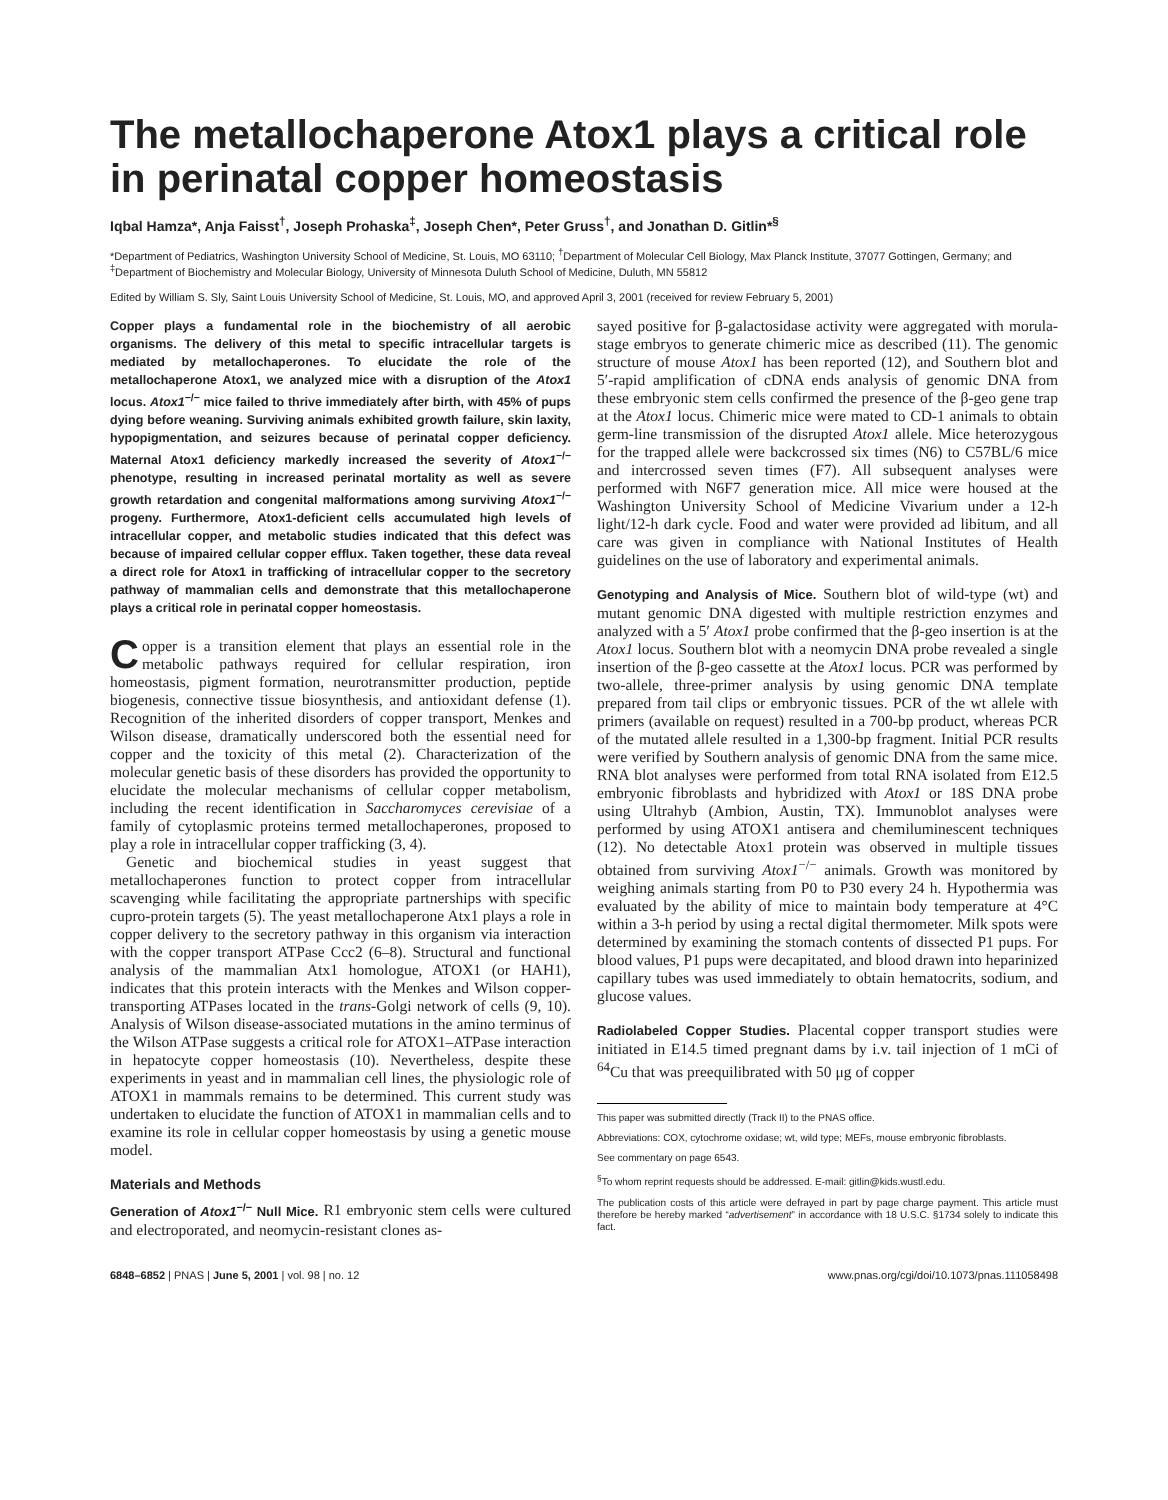The metallochaperone Atox1 plays a critical role in perinatal copper homeostasis
Iqbal Hamza*, Anja Faisst<sup>†</sup>, Joseph Prohaska<sup>‡</sup>, Joseph Chen*, Peter Gruss<sup>†</sup>, and Jonathan D. Gitlin*<sup>§</sup>
*Department of Pediatrics, Washington University School of Medicine, St. Louis, MO 63110; <sup>†</sup>Department of Molecular Cell Biology, Max Planck Institute, 37077 Gottingen, Germany; and <sup>‡</sup>Department of Biochemistry and Molecular Biology, University of Minnesota Duluth School of Medicine, Duluth, MN 55812
Edited by William S. Sly, Saint Louis University School of Medicine, St. Louis, MO, and approved April 3, 2001 (received for review February 5, 2001)
Copper plays a fundamental role in the biochemistry of all aerobic organisms. The delivery of this metal to specific intracellular targets is mediated by metallochaperones. To elucidate the role of the metallochaperone Atox1, we analyzed mice with a disruption of the Atox1 locus. Atox1<sup>−/−</sup> mice failed to thrive immediately after birth, with 45% of pups dying before weaning. Surviving animals exhibited growth failure, skin laxity, hypopigmentation, and seizures because of perinatal copper deficiency. Maternal Atox1 deficiency markedly increased the severity of Atox1<sup>−/−</sup> phenotype, resulting in increased perinatal mortality as well as severe growth retardation and congenital malformations among surviving Atox1<sup>−/−</sup> progeny. Furthermore, Atox1-deficient cells accumulated high levels of intracellular copper, and metabolic studies indicated that this defect was because of impaired cellular copper efflux. Taken together, these data reveal a direct role for Atox1 in trafficking of intracellular copper to the secretory pathway of mammalian cells and demonstrate that this metallochaperone plays a critical role in perinatal copper homeostasis.
Copper is a transition element that plays an essential role in the metabolic pathways required for cellular respiration, iron homeostasis, pigment formation, neurotransmitter production, peptide biogenesis, connective tissue biosynthesis, and antioxidant defense (1). Recognition of the inherited disorders of copper transport, Menkes and Wilson disease, dramatically underscored both the essential need for copper and the toxicity of this metal (2). Characterization of the molecular genetic basis of these disorders has provided the opportunity to elucidate the molecular mechanisms of cellular copper metabolism, including the recent identification in Saccharomyces cerevisiae of a family of cytoplasmic proteins termed metallochaperones, proposed to play a role in intracellular copper trafficking (3, 4).
Genetic and biochemical studies in yeast suggest that metallochaperones function to protect copper from intracellular scavenging while facilitating the appropriate partnerships with specific cupro-protein targets (5). The yeast metallochaperone Atx1 plays a role in copper delivery to the secretory pathway in this organism via interaction with the copper transport ATPase Ccc2 (6–8). Structural and functional analysis of the mammalian Atx1 homologue, ATOX1 (or HAH1), indicates that this protein interacts with the Menkes and Wilson copper-transporting ATPases located in the trans-Golgi network of cells (9, 10). Analysis of Wilson disease-associated mutations in the amino terminus of the Wilson ATPase suggests a critical role for ATOX1–ATPase interaction in hepatocyte copper homeostasis (10). Nevertheless, despite these experiments in yeast and in mammalian cell lines, the physiologic role of ATOX1 in mammals remains to be determined. This current study was undertaken to elucidate the function of ATOX1 in mammalian cells and to examine its role in cellular copper homeostasis by using a genetic mouse model.
Materials and Methods
Generation of Atox1<sup>−/−</sup> Null Mice. R1 embryonic stem cells were cultured and electroporated, and neomycin-resistant clones as-
sayed positive for β-galactosidase activity were aggregated with morula-stage embryos to generate chimeric mice as described (11). The genomic structure of mouse Atox1 has been reported (12), and Southern blot and 5′-rapid amplification of cDNA ends analysis of genomic DNA from these embryonic stem cells confirmed the presence of the β-geo gene trap at the Atox1 locus. Chimeric mice were mated to CD-1 animals to obtain germ-line transmission of the disrupted Atox1 allele. Mice heterozygous for the trapped allele were backcrossed six times (N6) to C57BL/6 mice and intercrossed seven times (F7). All subsequent analyses were performed with N6F7 generation mice. All mice were housed at the Washington University School of Medicine Vivarium under a 12-h light/12-h dark cycle. Food and water were provided ad libitum, and all care was given in compliance with National Institutes of Health guidelines on the use of laboratory and experimental animals.
Genotyping and Analysis of Mice. Southern blot of wild-type (wt) and mutant genomic DNA digested with multiple restriction enzymes and analyzed with a 5′ Atox1 probe confirmed that the β-geo insertion is at the Atox1 locus. Southern blot with a neomycin DNA probe revealed a single insertion of the β-geo cassette at the Atox1 locus. PCR was performed by two-allele, three-primer analysis by using genomic DNA template prepared from tail clips or embryonic tissues. PCR of the wt allele with primers (available on request) resulted in a 700-bp product, whereas PCR of the mutated allele resulted in a 1,300-bp fragment. Initial PCR results were verified by Southern analysis of genomic DNA from the same mice. RNA blot analyses were performed from total RNA isolated from E12.5 embryonic fibroblasts and hybridized with Atox1 or 18S DNA probe using Ultrahyb (Ambion, Austin, TX). Immunoblot analyses were performed by using ATOX1 antisera and chemiluminescent techniques (12). No detectable Atox1 protein was observed in multiple tissues obtained from surviving Atox1<sup>−/−</sup> animals. Growth was monitored by weighing animals starting from P0 to P30 every 24 h. Hypothermia was evaluated by the ability of mice to maintain body temperature at 4°C within a 3-h period by using a rectal digital thermometer. Milk spots were determined by examining the stomach contents of dissected P1 pups. For blood values, P1 pups were decapitated, and blood drawn into heparinized capillary tubes was used immediately to obtain hematocrits, sodium, and glucose values.
Radiolabeled Copper Studies. Placental copper transport studies were initiated in E14.5 timed pregnant dams by i.v. tail injection of 1 mCi of <sup>64</sup>Cu that was preequilibrated with 50 μg of copper
This paper was submitted directly (Track II) to the PNAS office.
Abbreviations: COX, cytochrome oxidase; wt, wild type; MEFs, mouse embryonic fibroblasts.
See commentary on page 6543.
<sup>§</sup> To whom reprint requests should be addressed. E-mail: gitlin@kids.wustl.edu.
The publication costs of this article were defrayed in part by page charge payment. This article must therefore be hereby marked “advertisement” in accordance with 18 U.S.C. §1734 solely to indicate this fact.
6848–6852 | PNAS | June 5, 2001 | vol. 98 | no. 12 www.pnas.org/cgi/doi/10.1073/pnas.111058498